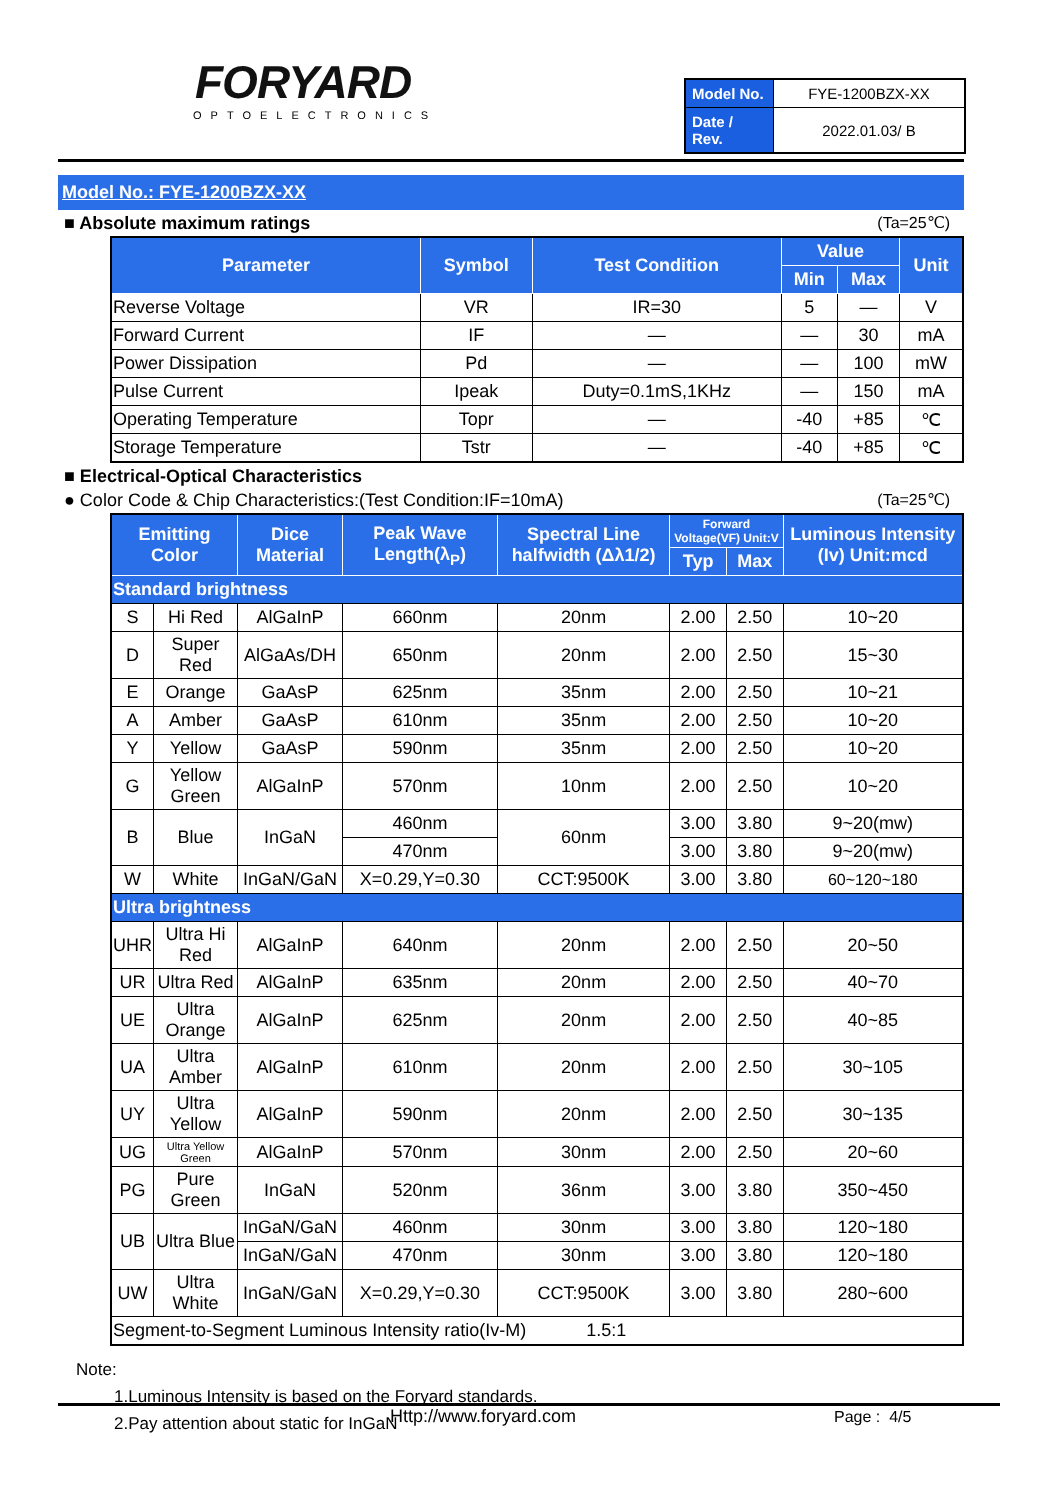FORYARD
OPTOELECTRONICS
| Model No. | FYE-1200BZX-XX |
| Date / Rev. | 2022.01.03/ B |
Model No.: FYE-1200BZX-XX
■ Absolute maximum ratings (Ta=25℃)
| Parameter | Symbol | Test Condition | Value | | Unit |
| --- | --- | --- | --- | --- | --- |
| | | | Min | Max | |
| Reverse Voltage | VR | IR=30 | 5 | — | V |
| Forward Current | IF | — | — | 30 | mA |
| Power Dissipation | Pd | — | — | 100 | mW |
| Pulse Current | Ipeak | Duty=0.1mS,1KHz | — | 150 | mA |
| Operating Temperature | Topr | — | -40 | +85 | ℃ |
| Storage Temperature | Tstr | — | -40 | +85 | ℃ |
■ Electrical-Optical Characteristics
● Color Code & Chip Characteristics:(Test Condition:IF=10mA) (Ta=25℃)
| Emitting Color | | Dice Material | Peak Wave Length(λ<sub>P</sub>) | Spectral Line halfwidth (Δλ1/2) | Forward Voltage(VF) Unit:V | | Luminous Intensity (Iv) Unit:mcd |
| --- | --- | --- | --- | --- | --- | --- | --- |
| | | | | | Typ | Max | |
| Standard brightness | | | | | | | |
| S | Hi Red | AlGaInP | 660nm | 20nm | 2.00 | 2.50 | 10~20 |
| D | Super Red | AlGaAs/DH | 650nm | 20nm | 2.00 | 2.50 | 15~30 |
| E | Orange | GaAsP | 625nm | 35nm | 2.00 | 2.50 | 10~21 |
| A | Amber | GaAsP | 610nm | 35nm | 2.00 | 2.50 | 10~20 |
| Y | Yellow | GaAsP | 590nm | 35nm | 2.00 | 2.50 | 10~20 |
| G | Yellow Green | AlGaInP | 570nm | 10nm | 2.00 | 2.50 | 10~20 |
| B | Blue | InGaN | 460nm | 60nm | 3.00 | 3.80 | 9~20(mw) |
| | | | 470nm | | 3.00 | 3.80 | 9~20(mw) |
| W | White | InGaN/GaN | X=0.29,Y=0.30 | CCT:9500K | 3.00 | 3.80 | 60~120~180 |
| Ultra brightness | | | | | | | |
| UHR | Ultra Hi Red | AlGaInP | 640nm | 20nm | 2.00 | 2.50 | 20~50 |
| UR | Ultra Red | AlGaInP | 635nm | 20nm | 2.00 | 2.50 | 40~70 |
| UE | Ultra Orange | AlGaInP | 625nm | 20nm | 2.00 | 2.50 | 40~85 |
| UA | Ultra Amber | AlGaInP | 610nm | 20nm | 2.00 | 2.50 | 30~105 |
| UY | Ultra Yellow | AlGaInP | 590nm | 20nm | 2.00 | 2.50 | 30~135 |
| UG | Ultra Yellow Green | AlGaInP | 570nm | 30nm | 2.00 | 2.50 | 20~60 |
| PG | Pure Green | InGaN | 520nm | 36nm | 3.00 | 3.80 | 350~450 |
| UB | Ultra Blue | InGaN/GaN | 460nm | 30nm | 3.00 | 3.80 | 120~180 |
| | | InGaN/GaN | 470nm | 30nm | 3.00 | 3.80 | 120~180 |
| UW | Ultra White | InGaN/GaN | X=0.29,Y=0.30 | CCT:9500K | 3.00 | 3.80 | 280~600 |
| Segment-to-Segment Luminous Intensity ratio(Iv-M) 1.5:1 | | | | | | | |
Note:
1.Luminous Intensity is based on the Foryard standards.
2.Pay attention about static for InGaN
Http://www.foryard.com Page : 4/5